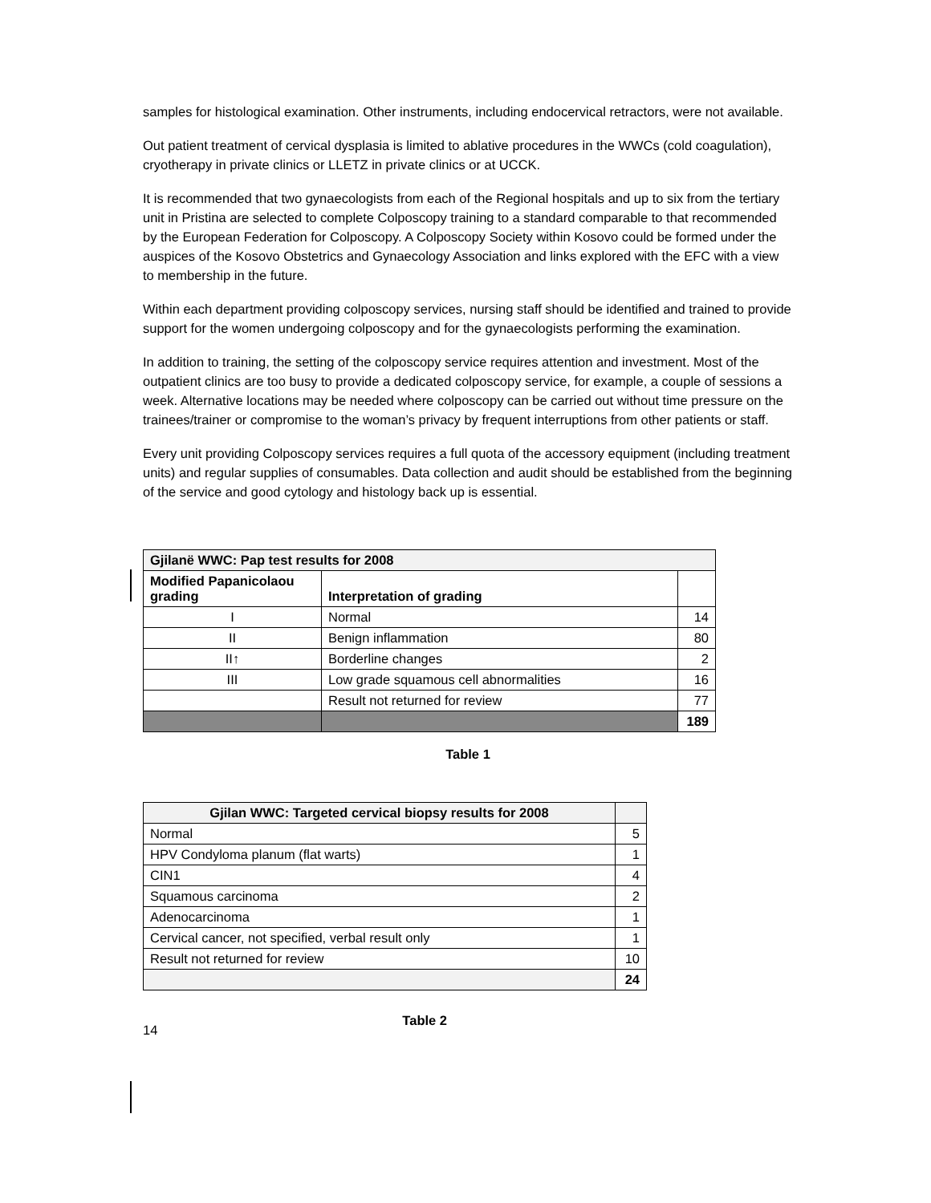samples for histological examination. Other instruments, including endocervical retractors, were not available.
Out patient treatment of cervical dysplasia is limited to ablative procedures in the WWCs (cold coagulation), cryotherapy in private clinics or LLETZ in private clinics or at UCCK.
It is recommended that two gynaecologists from each of the Regional hospitals and up to six from the tertiary unit in Pristina are selected to complete Colposcopy training to a standard comparable to that recommended by the European Federation for Colposcopy. A Colposcopy Society within Kosovo could be formed under the auspices of the Kosovo Obstetrics and Gynaecology Association and links explored with the EFC with a view to membership in the future.
Within each department providing colposcopy services, nursing staff should be identified and trained to provide support for the women undergoing colposcopy and for the gynaecologists performing the examination.
In addition to training, the setting of the colposcopy service requires attention and investment. Most of the outpatient clinics are too busy to provide a dedicated colposcopy service, for example, a couple of sessions a week. Alternative locations may be needed where colposcopy can be carried out without time pressure on the trainees/trainer or compromise to the woman’s privacy by frequent interruptions from other patients or staff.
Every unit providing Colposcopy services requires a full quota of the accessory equipment (including treatment units) and regular supplies of consumables. Data collection and audit should be established from the beginning of the service and good cytology and histology back up is essential.
| Gjilanë WWC: Pap test results for 2008 | | |
| --- | --- | --- |
| Modified Papanicolaou grading | Interpretation of grading | |
| I | Normal | 14 |
| II | Benign inflammation | 80 |
| II↑ | Borderline changes | 2 |
| III | Low grade squamous cell abnormalities | 16 |
| | Result not returned for review | 77 |
| | | 189 |
Table 1
| Gjilan WWC: Targeted cervical biopsy results for 2008 | |
| --- | --- |
| Normal | 5 |
| HPV Condyloma planum (flat warts) | 1 |
| CIN1 | 4 |
| Squamous carcinoma | 2 |
| Adenocarcinoma | 1 |
| Cervical cancer, not specified, verbal result only | 1 |
| Result not returned for review | 10 |
| | 24 |
14 Table 2